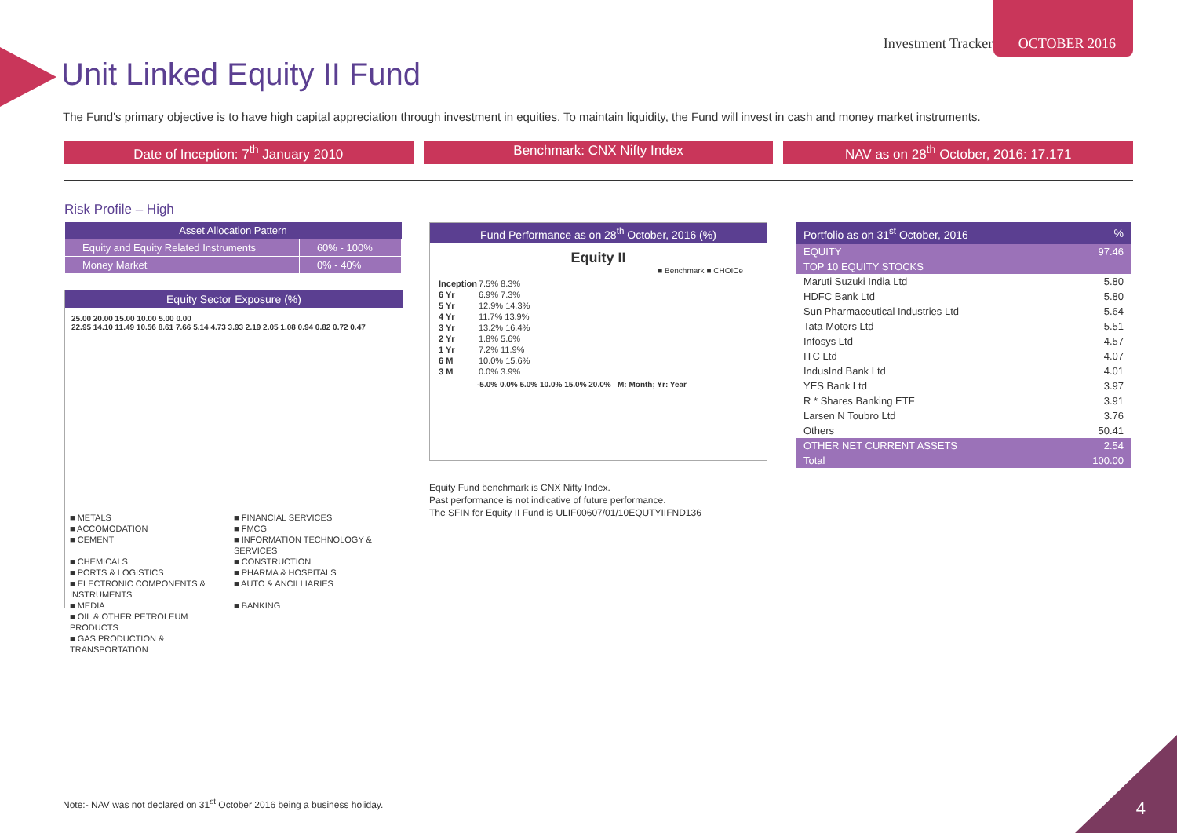Investment Tracker OCTOBER 2016
Unit Linked Equity II Fund
The Fund's primary objective is to have high capital appreciation through investment in equities. To maintain liquidity, the Fund will invest in cash and money market instruments.
Date of Inception: 7<sup>th</sup> January 2010
Benchmark: CNX Nifty Index NAV as on 28<sup>th</sup> October, 2016: 17.171
Risk Profile – High
| Asset Allocation Pattern | |
| --- | --- |
| Equity and Equity Related Instruments | 60% - 100% |
| Money Market | 0% - 40% |
Equity Sector Exposure (%)
25.00 20.00 15.00 10.00 5.00 0.00
22.95 14.10 11.49 10.56 8.61 7.66 5.14 4.73 3.93 2.19 2.05 1.08 0.94 0.82 0.72 0.47
■ METALS ■ FINANCIAL SERVICES ■ ACCOMODATION ■ FMCG ■ CEMENT ■ INFORMATION TECHNOLOGY & SERVICES ■ CHEMICALS ■ CONSTRUCTION ■ PORTS & LOGISTICS ■ PHARMA & HOSPITALS ■ ELECTRONIC COMPONENTS & INSTRUMENTS ■ AUTO & ANCILLIARIES ■ MEDIA ■ BANKING ■ OIL & OTHER PETROLEUM PRODUCTS ■ GAS PRODUCTION & TRANSPORTATION
Fund Performance as on 28<sup>th</sup> October, 2016 (%)
Equity II
■ Benchmark ■ CHOICe
| Inception | 7.5% 8.3% |
| 6 Yr | 6.9% 7.3% |
| 5 Yr | 12.9% 14.3% |
| 4 Yr | 11.7% 13.9% |
| 3 Yr | 13.2% 16.4% |
| 2 Yr | 1.8% 5.6% |
| 1 Yr | 7.2% 11.9% |
| 6 M | 10.0% 15.6% |
| 3 M | 0.0% 3.9% |
-5.0% 0.0% 5.0% 10.0% 15.0% 20.0% M: Month; Yr: Year
Equity Fund benchmark is CNX Nifty Index.
Past performance is not indicative of future performance.
The SFIN for Equity II Fund is ULIF00607/01/10EQUTYIIFND136
| Portfolio as on 31<sup>st</sup> October, 2016 | % |
| EQUITY | 97.46 |
| TOP 10 EQUITY STOCKS | |
| Maruti Suzuki India Ltd | 5.80 |
| HDFC Bank Ltd | 5.80 |
| Sun Pharmaceutical Industries Ltd | 5.64 |
| Tata Motors Ltd | 5.51 |
| Infosys Ltd | 4.57 |
| ITC Ltd | 4.07 |
| IndusInd Bank Ltd | 4.01 |
| YES Bank Ltd | 3.97 |
| R * Shares Banking ETF | 3.91 |
| Larsen N Toubro Ltd | 3.76 |
| Others | 50.41 |
| OTHER NET CURRENT ASSETS | 2.54 |
| Total | 100.00 |
Note:- NAV was not declared on 31<sup>st</sup> October 2016 being a business holiday.
4